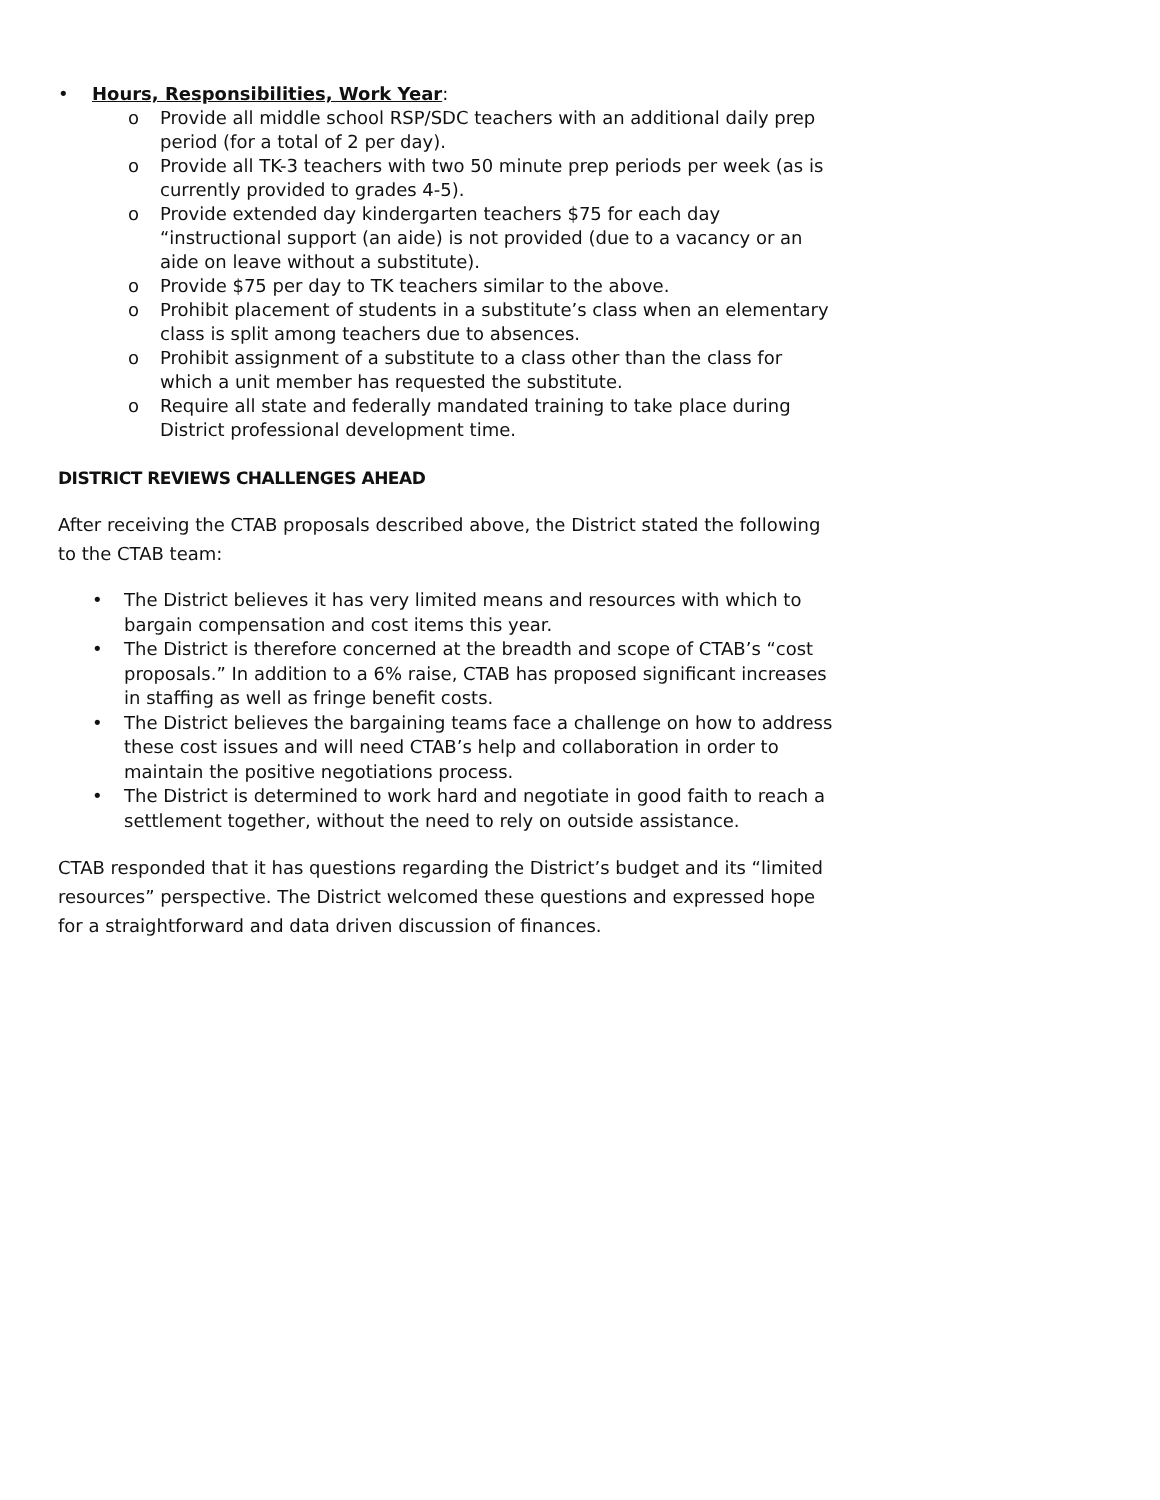• Hours, Responsibilities, Work Year:
o Provide all middle school RSP/SDC teachers with an additional daily prep period (for a total of 2 per day).
o Provide all TK-3 teachers with two 50 minute prep periods per week (as is currently provided to grades 4-5).
o Provide extended day kindergarten teachers $75 for each day “instructional support (an aide) is not provided (due to a vacancy or an aide on leave without a substitute).
o Provide $75 per day to TK teachers similar to the above.
o Prohibit placement of students in a substitute’s class when an elementary class is split among teachers due to absences.
o Prohibit assignment of a substitute to a class other than the class for which a unit member has requested the substitute.
o Require all state and federally mandated training to take place during District professional development time.
DISTRICT REVIEWS CHALLENGES AHEAD
After receiving the CTAB proposals described above, the District stated the following to the CTAB team:
• The District believes it has very limited means and resources with which to bargain compensation and cost items this year.
• The District is therefore concerned at the breadth and scope of CTAB’s “cost proposals.” In addition to a 6% raise, CTAB has proposed significant increases in staffing as well as fringe benefit costs.
• The District believes the bargaining teams face a challenge on how to address these cost issues and will need CTAB’s help and collaboration in order to maintain the positive negotiations process.
• The District is determined to work hard and negotiate in good faith to reach a settlement together, without the need to rely on outside assistance.
CTAB responded that it has questions regarding the District’s budget and its “limited resources” perspective. The District welcomed these questions and expressed hope for a straightforward and data driven discussion of finances.